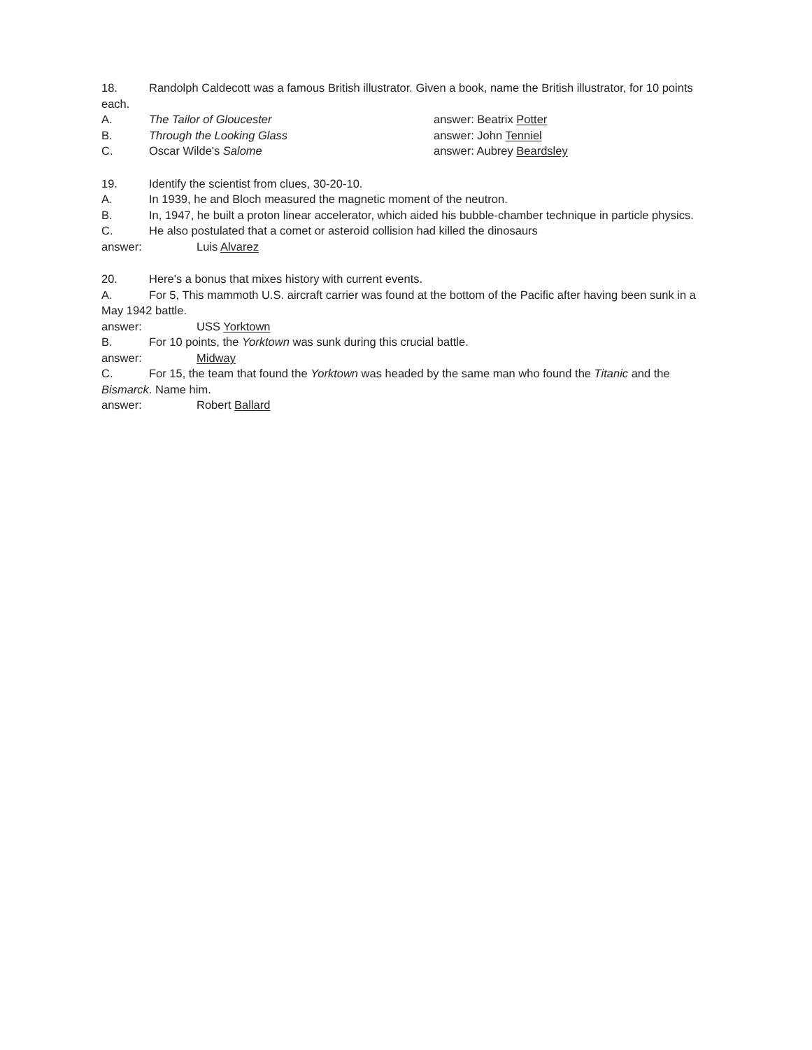18. Randolph Caldecott was a famous British illustrator. Given a book, name the British illustrator, for 10 points each.
A. The Tailor of Gloucester answer: Beatrix Potter
B. Through the Looking Glass answer: John Tenniel
C. Oscar Wilde's Salome answer: Aubrey Beardsley
19. Identify the scientist from clues, 30-20-10.
A. In 1939, he and Bloch measured the magnetic moment of the neutron.
B. In, 1947, he built a proton linear accelerator, which aided his bubble-chamber technique in particle physics.
C. He also postulated that a comet or asteroid collision had killed the dinosaurs
answer: Luis Alvarez
20. Here's a bonus that mixes history with current events.
A. For 5, This mammoth U.S. aircraft carrier was found at the bottom of the Pacific after having been sunk in a May 1942 battle.
answer: USS Yorktown
B. For 10 points, the Yorktown was sunk during this crucial battle.
answer: Midway
C. For 15, the team that found the Yorktown was headed by the same man who found the Titanic and the Bismarck. Name him.
answer: Robert Ballard